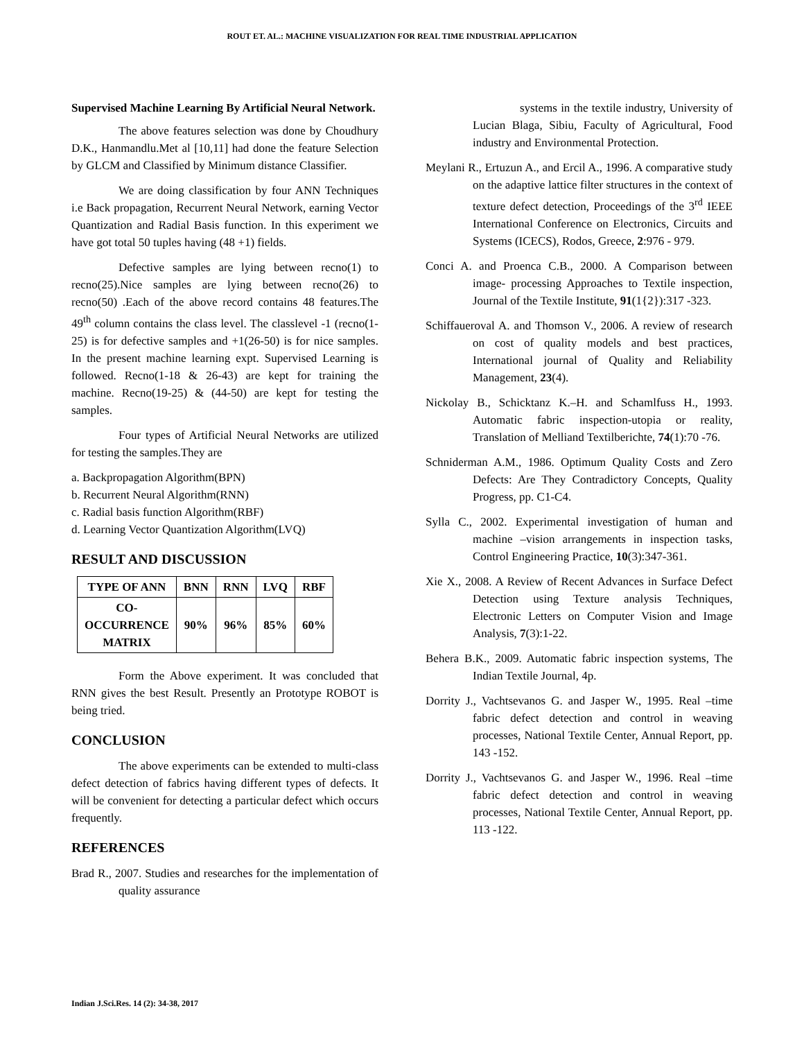ROUT ET. AL.: MACHINE VISUALIZATION FOR REAL TIME INDUSTRIAL APPLICATION
Supervised Machine Learning By Artificial Neural Network.
The above features selection was done by Choudhury D.K., Hanmandlu.Met al [10,11] had done the feature Selection by GLCM and Classified by Minimum distance Classifier.
We are doing classification by four ANN Techniques i.e Back propagation, Recurrent Neural Network, earning Vector Quantization and Radial Basis function. In this experiment we have got total 50 tuples having (48 +1) fields.
Defective samples are lying between recno(1) to recno(25).Nice samples are lying between recno(26) to recno(50) .Each of the above record contains 48 features.The 49<sup>th</sup> column contains the class level. The classlevel -1 (recno(1-25) is for defective samples and +1(26-50) is for nice samples. In the present machine learning expt. Supervised Learning is followed. Recno(1-18 & 26-43) are kept for training the machine. Recno(19-25) & (44-50) are kept for testing the samples.
Four types of Artificial Neural Networks are utilized for testing the samples.They are
a. Backpropagation Algorithm(BPN)
b. Recurrent Neural Algorithm(RNN)
c. Radial basis function Algorithm(RBF)
d. Learning Vector Quantization Algorithm(LVQ)
RESULT AND DISCUSSION
| TYPE OF ANN | BNN | RNN | LVQ | RBF |
| --- | --- | --- | --- | --- |
| CO- OCCURRENCE MATRIX | 90% | 96% | 85% | 60% |
Form the Above experiment. It was concluded that RNN gives the best Result. Presently an Prototype ROBOT is being tried.
CONCLUSION
The above experiments can be extended to multi-class defect detection of fabrics having different types of defects. It will be convenient for detecting a particular defect which occurs frequently.
REFERENCES
Brad R., 2007. Studies and researches for the implementation of quality assurance
systems in the textile industry, University of Lucian Blaga, Sibiu, Faculty of Agricultural, Food industry and Environmental Protection.
Meylani R., Ertuzun A., and Ercil A., 1996. A comparative study on the adaptive lattice filter structures in the context of texture defect detection, Proceedings of the 3<sup>rd</sup> IEEE International Conference on Electronics, Circuits and Systems (ICECS), Rodos, Greece, 2:976 - 979.
Conci A. and Proenca C.B., 2000. A Comparison between image- processing Approaches to Textile inspection, Journal of the Textile Institute, 91(1{2}):317 -323.
Schiffaueroval A. and Thomson V., 2006. A review of research on cost of quality models and best practices, International journal of Quality and Reliability Management, 23(4).
Nickolay B., Schicktanz K.–H. and Schamlfuss H., 1993. Automatic fabric inspection-utopia or reality, Translation of Melliand Textilberichte, 74(1):70 -76.
Schniderman A.M., 1986. Optimum Quality Costs and Zero Defects: Are They Contradictory Concepts, Quality Progress, pp. C1-C4.
Sylla C., 2002. Experimental investigation of human and machine –vision arrangements in inspection tasks, Control Engineering Practice, 10(3):347-361.
Xie X., 2008. A Review of Recent Advances in Surface Defect Detection using Texture analysis Techniques, Electronic Letters on Computer Vision and Image Analysis, 7(3):1-22.
Behera B.K., 2009. Automatic fabric inspection systems, The Indian Textile Journal, 4p.
Dorrity J., Vachtsevanos G. and Jasper W., 1995. Real –time fabric defect detection and control in weaving processes, National Textile Center, Annual Report, pp. 143 -152.
Dorrity J., Vachtsevanos G. and Jasper W., 1996. Real –time fabric defect detection and control in weaving processes, National Textile Center, Annual Report, pp. 113 -122.
Indian J.Sci.Res. 14 (2): 34-38, 2017